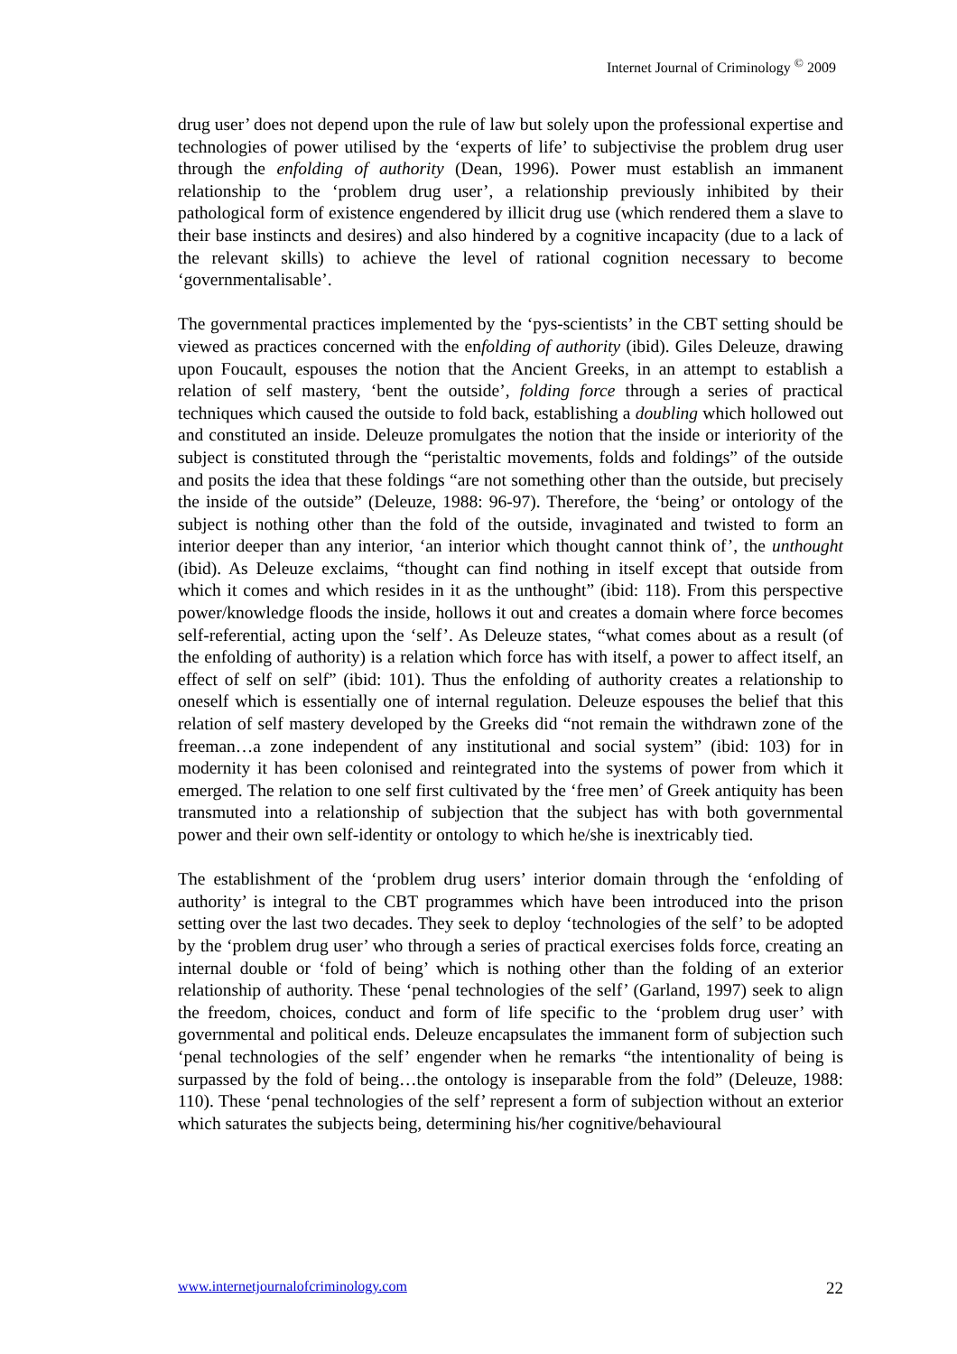Internet Journal of Criminology <sup>©</sup> 2009
drug user’ does not depend upon the rule of law but solely upon the professional expertise and technologies of power utilised by the ‘experts of life’ to subjectivise the problem drug user through the enfolding of authority (Dean, 1996). Power must establish an immanent relationship to the ‘problem drug user’, a relationship previously inhibited by their pathological form of existence engendered by illicit drug use (which rendered them a slave to their base instincts and desires) and also hindered by a cognitive incapacity (due to a lack of the relevant skills) to achieve the level of rational cognition necessary to become ‘governmentalisable’.
The governmental practices implemented by the ‘pys-scientists’ in the CBT setting should be viewed as practices concerned with the enfolding of authority (ibid). Giles Deleuze, drawing upon Foucault, espouses the notion that the Ancient Greeks, in an attempt to establish a relation of self mastery, ‘bent the outside’, folding force through a series of practical techniques which caused the outside to fold back, establishing a doubling which hollowed out and constituted an inside. Deleuze promulgates the notion that the inside or interiority of the subject is constituted through the “peristaltic movements, folds and foldings” of the outside and posits the idea that these foldings “are not something other than the outside, but precisely the inside of the outside” (Deleuze, 1988: 96-97). Therefore, the ‘being’ or ontology of the subject is nothing other than the fold of the outside, invaginated and twisted to form an interior deeper than any interior, ‘an interior which thought cannot think of’, the unthought (ibid). As Deleuze exclaims, “thought can find nothing in itself except that outside from which it comes and which resides in it as the unthought” (ibid: 118). From this perspective power/knowledge floods the inside, hollows it out and creates a domain where force becomes self-referential, acting upon the ‘self’. As Deleuze states, “what comes about as a result (of the enfolding of authority) is a relation which force has with itself, a power to affect itself, an effect of self on self” (ibid: 101). Thus the enfolding of authority creates a relationship to oneself which is essentially one of internal regulation. Deleuze espouses the belief that this relation of self mastery developed by the Greeks did “not remain the withdrawn zone of the freeman…a zone independent of any institutional and social system” (ibid: 103) for in modernity it has been colonised and reintegrated into the systems of power from which it emerged. The relation to one self first cultivated by the ‘free men’ of Greek antiquity has been transmuted into a relationship of subjection that the subject has with both governmental power and their own self-identity or ontology to which he/she is inextricably tied.
The establishment of the ‘problem drug users’ interior domain through the ‘enfolding of authority’ is integral to the CBT programmes which have been introduced into the prison setting over the last two decades. They seek to deploy ‘technologies of the self’ to be adopted by the ‘problem drug user’ who through a series of practical exercises folds force, creating an internal double or ‘fold of being’ which is nothing other than the folding of an exterior relationship of authority. These ‘penal technologies of the self’ (Garland, 1997) seek to align the freedom, choices, conduct and form of life specific to the ‘problem drug user’ with governmental and political ends. Deleuze encapsulates the immanent form of subjection such ‘penal technologies of the self’ engender when he remarks “the intentionality of being is surpassed by the fold of being…the ontology is inseparable from the fold” (Deleuze, 1988: 110). These ‘penal technologies of the self’ represent a form of subjection without an exterior which saturates the subjects being, determining his/her cognitive/behavioural
www.internetjournalofcriminology.com 22